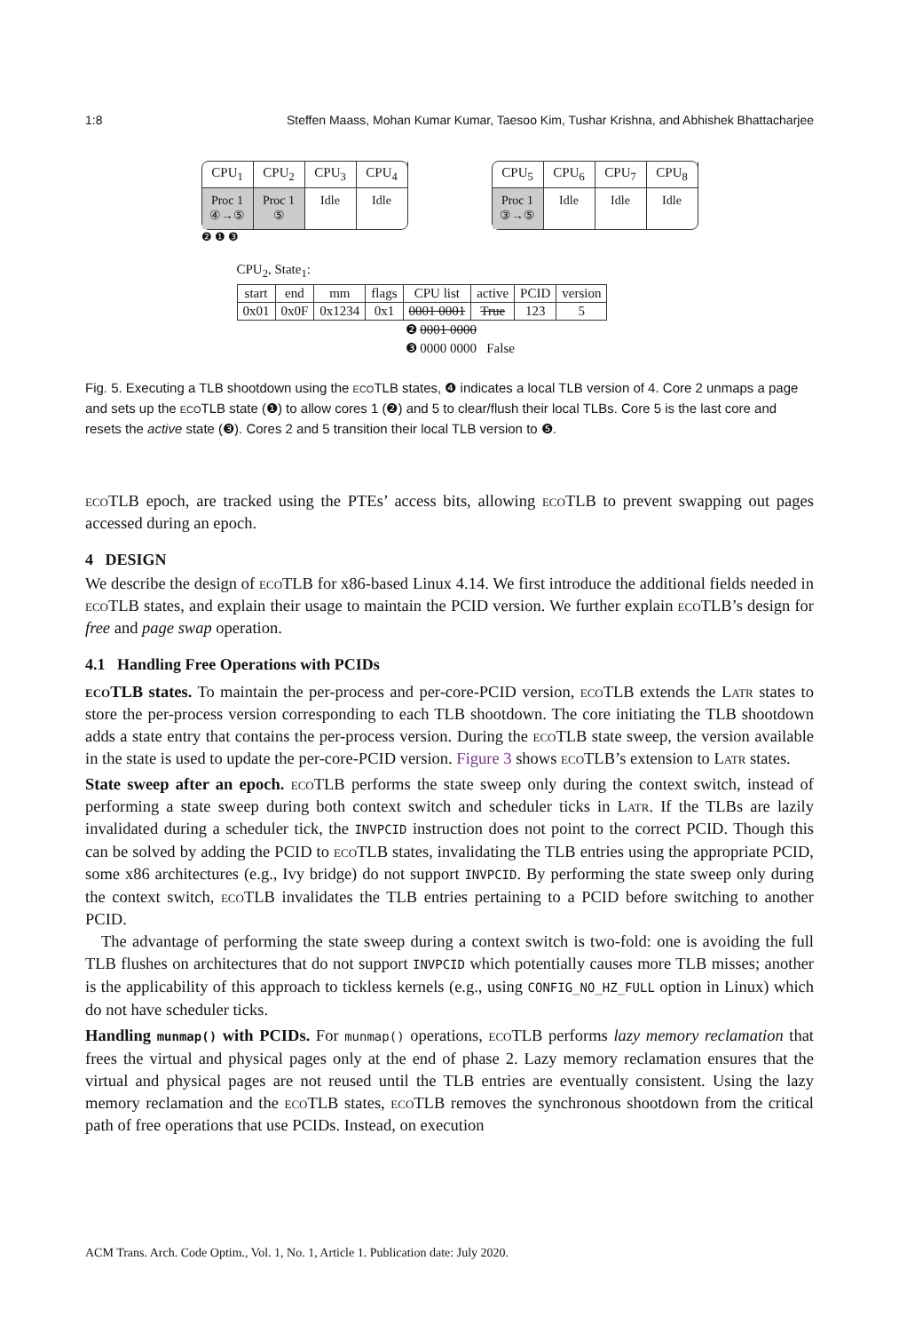1:8 Steffen Maass, Mohan Kumar Kumar, Taesoo Kim, Tushar Krishna, and Abhishek Bhattacharjee
CPU<sub>1</sub>
Proc 1
④→⑤
CPU<sub>2</sub>
Proc 1
⑤
CPU<sub>3</sub>
Idle
CPU<sub>4</sub>
Idle
CPU<sub>5</sub>
Proc 1
③→⑤
CPU<sub>6</sub>
Idle
CPU<sub>7</sub>
Idle
CPU<sub>8</sub>
Idle
❷ ❶ ❸
CPU<sub>2</sub>, State<sub>1</sub>:
| start | end | mm | flags | CPU list | active | PCID | version |
| --- | --- | --- | --- | --- | --- | --- | --- |
| 0x01 | 0x0F | 0x1234 | 0x1 | 0001 0001 | True | 123 | 5 |
❷ 0001 0000
❸ 0000 0000 False
Fig. 5. Executing a TLB shootdown using the eco TLB states, ❹ indicates a local TLB version of 4. Core 2 unmaps a page and sets up the eco TLB state (❶) to allow cores 1 (❷) and 5 to clear/flush their local TLBs. Core 5 is the last core and resets the active state (❸). Cores 2 and 5 transition their local TLB version to ❺.
eco TLB epoch, are tracked using the PTEs’ access bits, allowing eco TLB to prevent swapping out pages accessed during an epoch.
4 DESIGN
We describe the design of eco TLB for x86-based Linux 4.14. We first introduce the additional fields needed in eco TLB states, and explain their usage to maintain the PCID version. We further explain eco TLB’s design for free and page swap operation.
4.1 Handling Free Operations with PCIDs
eco TLB states. To maintain the per-process and per-core-PCID version, eco TLB extends the Latr states to store the per-process version corresponding to each TLB shootdown. The core initiating the TLB shootdown adds a state entry that contains the per-process version. During the eco TLB state sweep, the version available in the state is used to update the per-core-PCID version. Figure 3 shows eco TLB’s extension to Latr states.
State sweep after an epoch. eco TLB performs the state sweep only during the context switch, instead of performing a state sweep during both context switch and scheduler ticks in Latr. If the TLBs are lazily invalidated during a scheduler tick, the INVPCID instruction does not point to the correct PCID. Though this can be solved by adding the PCID to eco TLB states, invalidating the TLB entries using the appropriate PCID, some x86 architectures (e.g., Ivy bridge) do not support INVPCID. By performing the state sweep only during the context switch, eco TLB invalidates the TLB entries pertaining to a PCID before switching to another PCID.
The advantage of performing the state sweep during a context switch is two-fold: one is avoiding the full TLB flushes on architectures that do not support INVPCID which potentially causes more TLB misses; another is the applicability of this approach to tickless kernels (e.g., using CONFIG_NO_HZ_FULL option in Linux) which do not have scheduler ticks.
Handling munmap() with PCIDs. For munmap() operations, eco TLB performs lazy memory reclamation that frees the virtual and physical pages only at the end of phase 2. Lazy memory reclamation ensures that the virtual and physical pages are not reused until the TLB entries are eventually consistent. Using the lazy memory reclamation and the eco TLB states, eco TLB removes the synchronous shootdown from the critical path of free operations that use PCIDs. Instead, on execution
ACM Trans. Arch. Code Optim., Vol. 1, No. 1, Article 1. Publication date: July 2020.